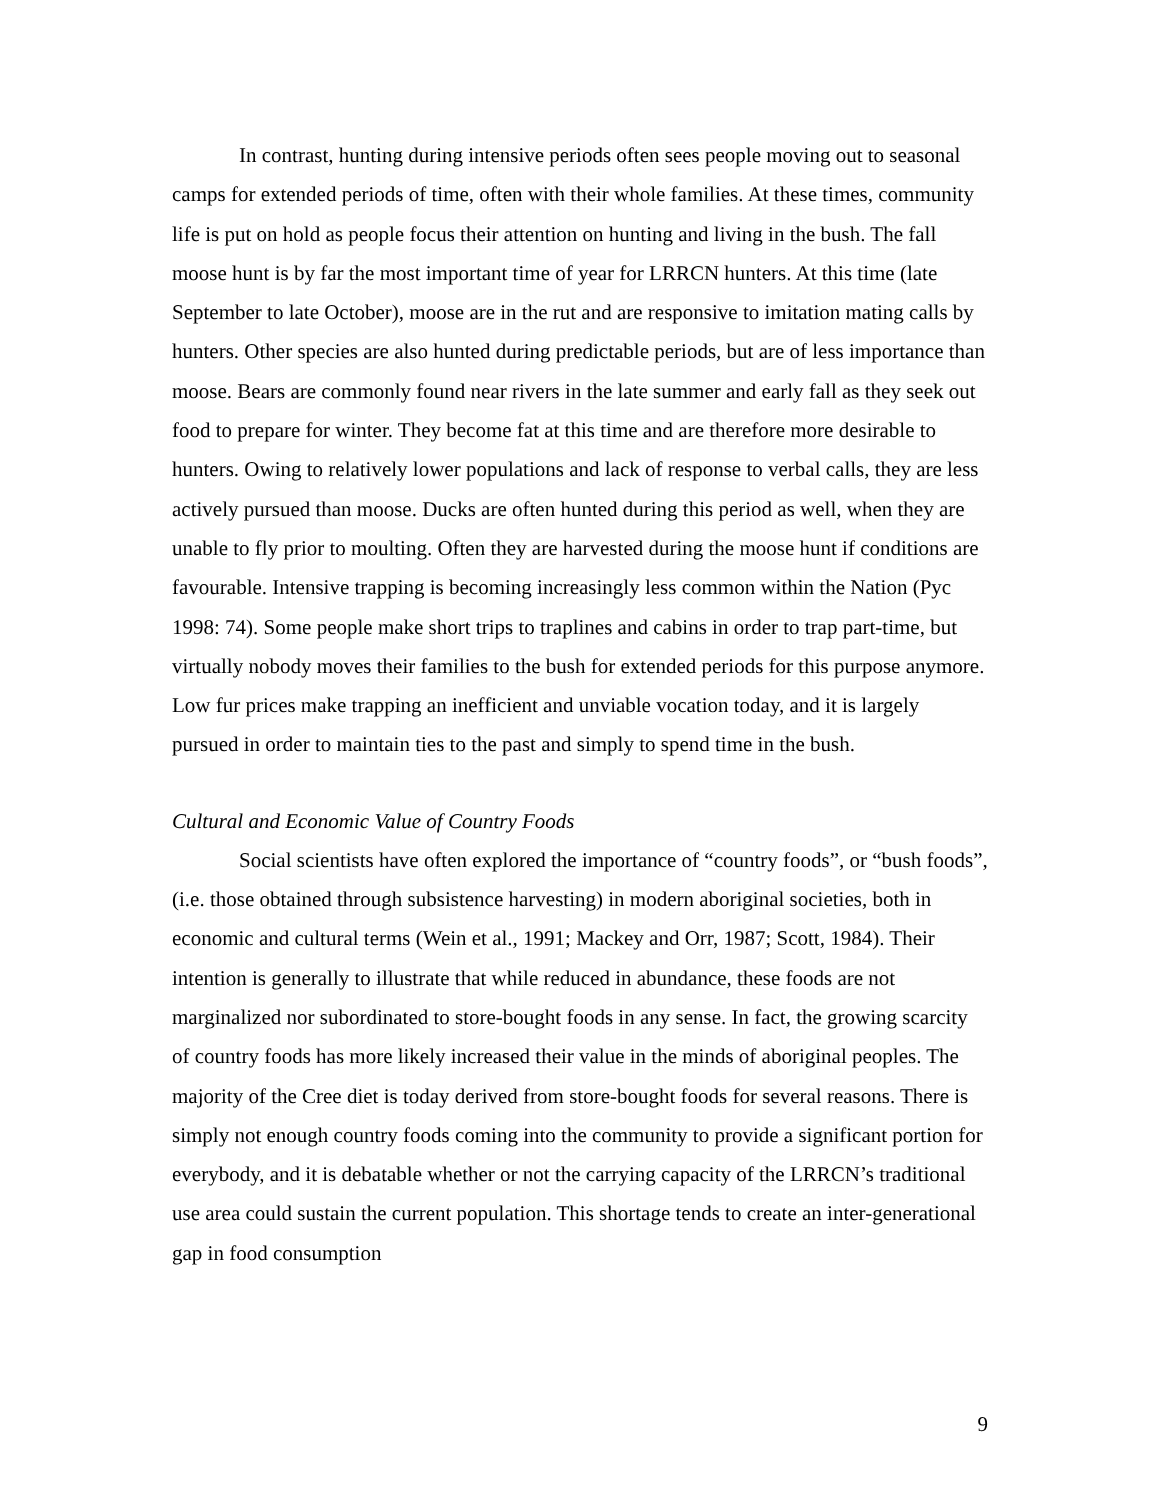In contrast, hunting during intensive periods often sees people moving out to seasonal camps for extended periods of time, often with their whole families. At these times, community life is put on hold as people focus their attention on hunting and living in the bush. The fall moose hunt is by far the most important time of year for LRRCN hunters. At this time (late September to late October), moose are in the rut and are responsive to imitation mating calls by hunters. Other species are also hunted during predictable periods, but are of less importance than moose. Bears are commonly found near rivers in the late summer and early fall as they seek out food to prepare for winter. They become fat at this time and are therefore more desirable to hunters. Owing to relatively lower populations and lack of response to verbal calls, they are less actively pursued than moose. Ducks are often hunted during this period as well, when they are unable to fly prior to moulting. Often they are harvested during the moose hunt if conditions are favourable. Intensive trapping is becoming increasingly less common within the Nation (Pyc 1998: 74). Some people make short trips to traplines and cabins in order to trap part-time, but virtually nobody moves their families to the bush for extended periods for this purpose anymore. Low fur prices make trapping an inefficient and unviable vocation today, and it is largely pursued in order to maintain ties to the past and simply to spend time in the bush.
Cultural and Economic Value of Country Foods
Social scientists have often explored the importance of “country foods”, or “bush foods”, (i.e. those obtained through subsistence harvesting) in modern aboriginal societies, both in economic and cultural terms (Wein et al., 1991; Mackey and Orr, 1987; Scott, 1984). Their intention is generally to illustrate that while reduced in abundance, these foods are not marginalized nor subordinated to store-bought foods in any sense. In fact, the growing scarcity of country foods has more likely increased their value in the minds of aboriginal peoples. The majority of the Cree diet is today derived from store-bought foods for several reasons. There is simply not enough country foods coming into the community to provide a significant portion for everybody, and it is debatable whether or not the carrying capacity of the LRRCN’s traditional use area could sustain the current population. This shortage tends to create an inter-generational gap in food consumption
9